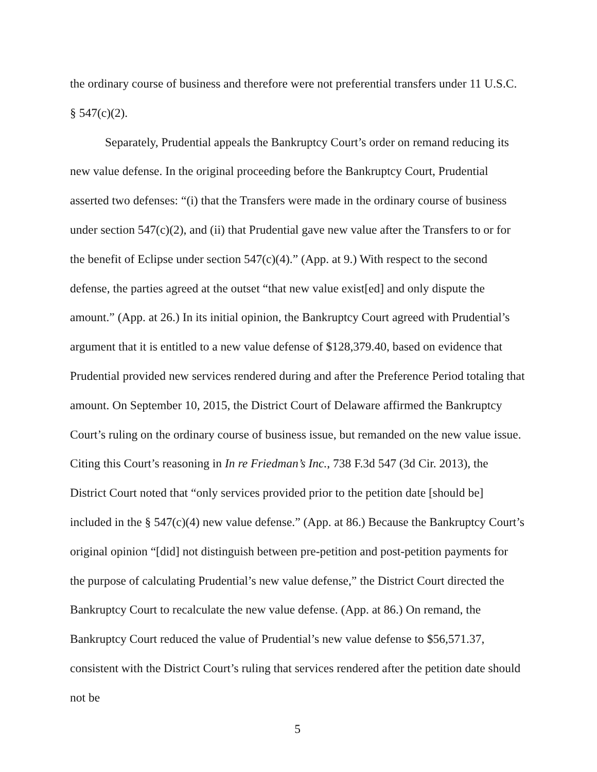the ordinary course of business and therefore were not preferential transfers under 11 U.S.C. § 547(c)(2).
Separately, Prudential appeals the Bankruptcy Court’s order on remand reducing its new value defense. In the original proceeding before the Bankruptcy Court, Prudential asserted two defenses: “(i) that the Transfers were made in the ordinary course of business under section 547(c)(2), and (ii) that Prudential gave new value after the Transfers to or for the benefit of Eclipse under section 547(c)(4).” (App. at 9.) With respect to the second defense, the parties agreed at the outset “that new value exist[ed] and only dispute the amount.” (App. at 26.) In its initial opinion, the Bankruptcy Court agreed with Prudential’s argument that it is entitled to a new value defense of $128,379.40, based on evidence that Prudential provided new services rendered during and after the Preference Period totaling that amount. On September 10, 2015, the District Court of Delaware affirmed the Bankruptcy Court’s ruling on the ordinary course of business issue, but remanded on the new value issue. Citing this Court’s reasoning in In re Friedman’s Inc., 738 F.3d 547 (3d Cir. 2013), the District Court noted that “only services provided prior to the petition date [should be] included in the § 547(c)(4) new value defense.” (App. at 86.) Because the Bankruptcy Court’s original opinion “[did] not distinguish between pre-petition and post-petition payments for the purpose of calculating Prudential’s new value defense,” the District Court directed the Bankruptcy Court to recalculate the new value defense. (App. at 86.) On remand, the Bankruptcy Court reduced the value of Prudential’s new value defense to $56,571.37, consistent with the District Court’s ruling that services rendered after the petition date should not be
5